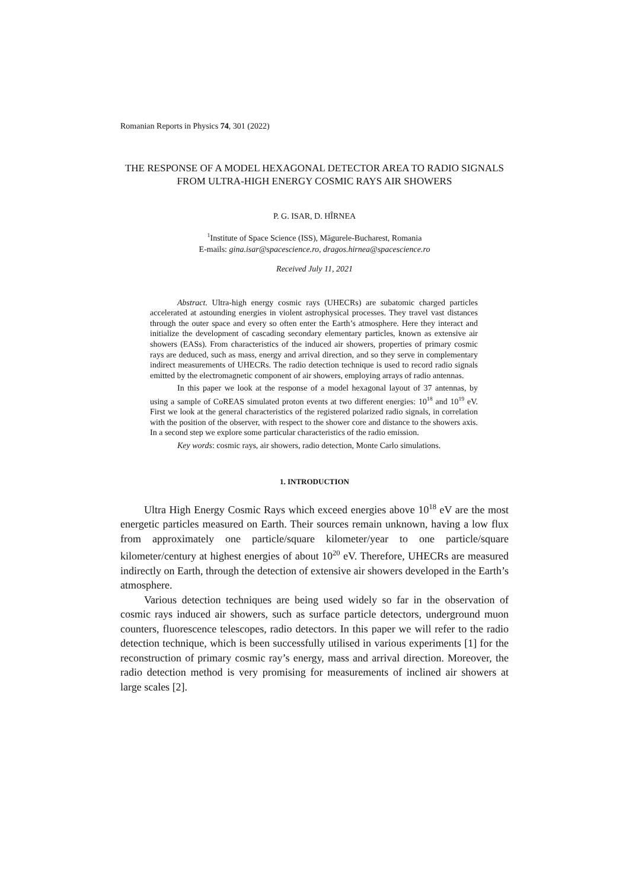Romanian Reports in Physics 74, 301 (2022)
THE RESPONSE OF A MODEL HEXAGONAL DETECTOR AREA TO RADIO SIGNALS FROM ULTRA-HIGH ENERGY COSMIC RAYS AIR SHOWERS
P. G. ISAR, D. HÎRNEA
<sup>1</sup> Institute of Space Science (ISS), Măgurele-Bucharest, Romania
E-mails: gina.isar@spacescience.ro, dragos.hirnea@spacescience.ro
Received July 11, 2021
Abstract. Ultra-high energy cosmic rays (UHECRs) are subatomic charged particles accelerated at astounding energies in violent astrophysical processes. They travel vast distances through the outer space and every so often enter the Earth’s atmosphere. Here they interact and initialize the development of cascading secondary elementary particles, known as extensive air showers (EASs). From characteristics of the induced air showers, properties of primary cosmic rays are deduced, such as mass, energy and arrival direction, and so they serve in complementary indirect measurements of UHECRs. The radio detection technique is used to record radio signals emitted by the electromagnetic component of air showers, employing arrays of radio antennas.
In this paper we look at the response of a model hexagonal layout of 37 antennas, by using a sample of CoREAS simulated proton events at two different energies: 10<sup>18</sup> and 10<sup>19</sup> eV. First we look at the general characteristics of the registered polarized radio signals, in correlation with the position of the observer, with respect to the shower core and distance to the showers axis. In a second step we explore some particular characteristics of the radio emission.
Key words: cosmic rays, air showers, radio detection, Monte Carlo simulations.
1. INTRODUCTION
Ultra High Energy Cosmic Rays which exceed energies above 10<sup>18</sup> eV are the most energetic particles measured on Earth. Their sources remain unknown, having a low flux from approximately one particle/square kilometer/year to one particle/square kilometer/century at highest energies of about 10<sup>20</sup> eV. Therefore, UHECRs are measured indirectly on Earth, through the detection of extensive air showers developed in the Earth’s atmosphere.
Various detection techniques are being used widely so far in the observation of cosmic rays induced air showers, such as surface particle detectors, underground muon counters, fluorescence telescopes, radio detectors. In this paper we will refer to the radio detection technique, which is been successfully utilised in various experiments [1] for the reconstruction of primary cosmic ray’s energy, mass and arrival direction. Moreover, the radio detection method is very promising for measurements of inclined air showers at large scales [2].